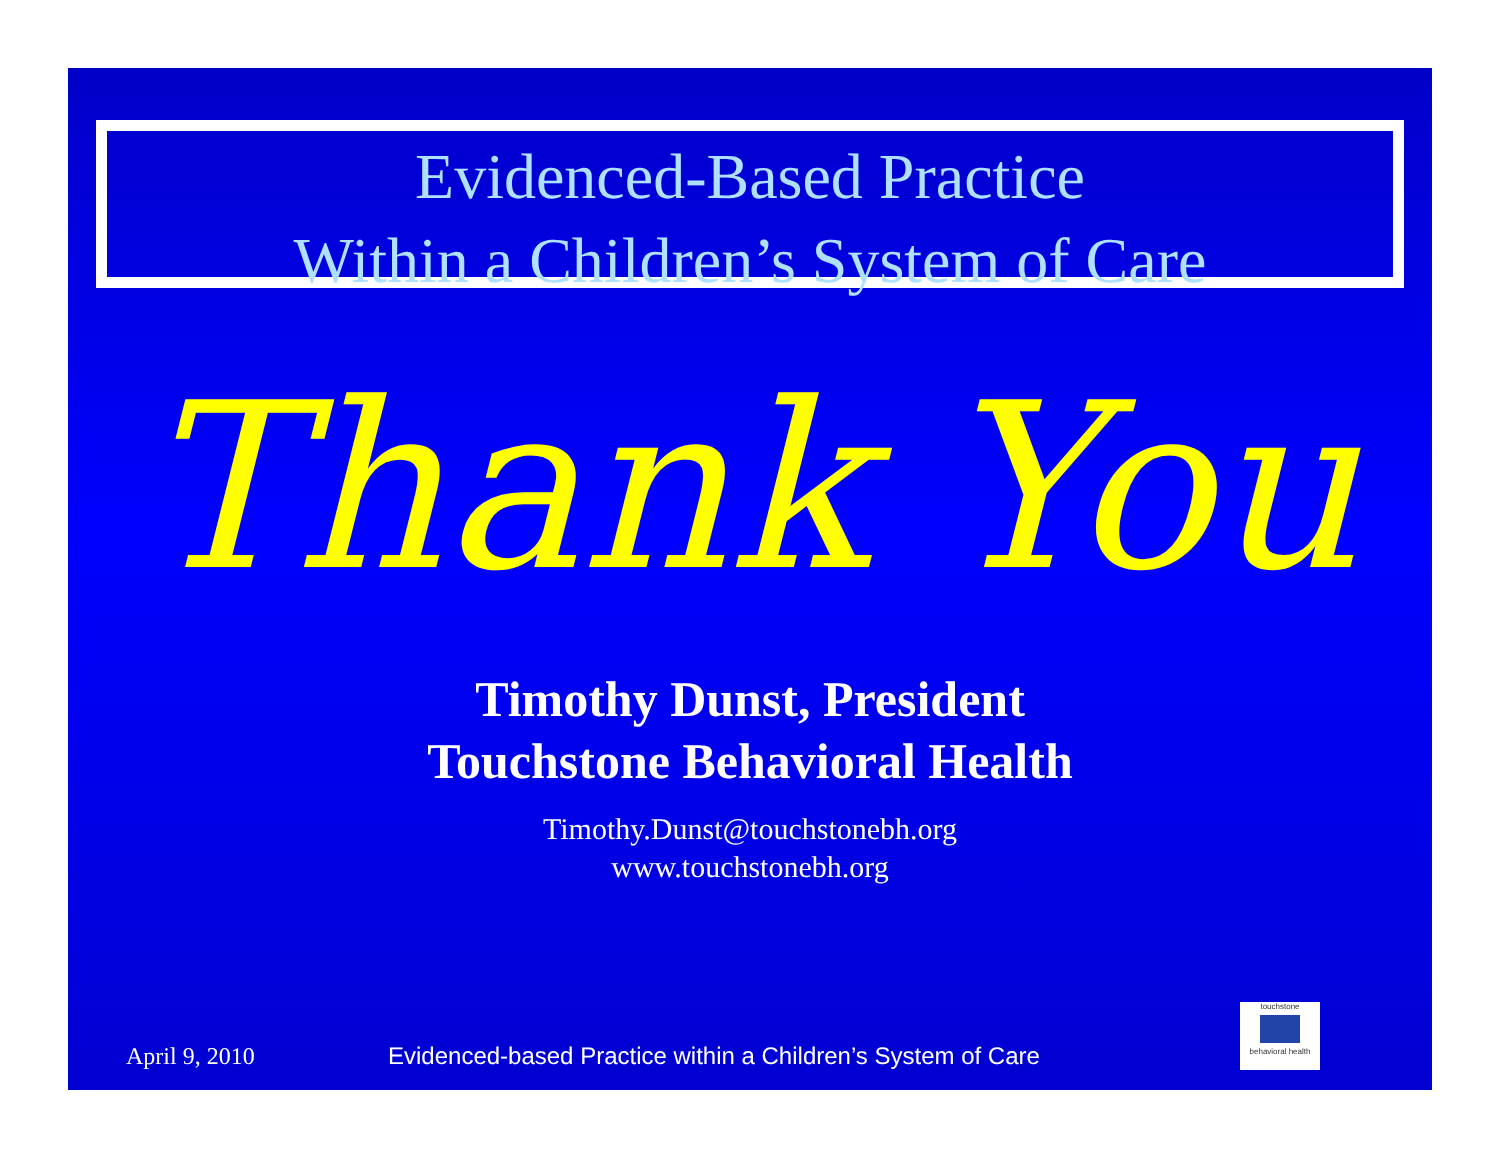Evidenced-Based Practice
Within a Children’s System of Care
Thank You
Timothy Dunst, President
Touchstone Behavioral Health
Timothy.Dunst@touchstonebh.org
www.touchstonebh.org
April 9, 2010 Evidenced-based Practice within a Children’s System of Care
touchstone
behavioral health